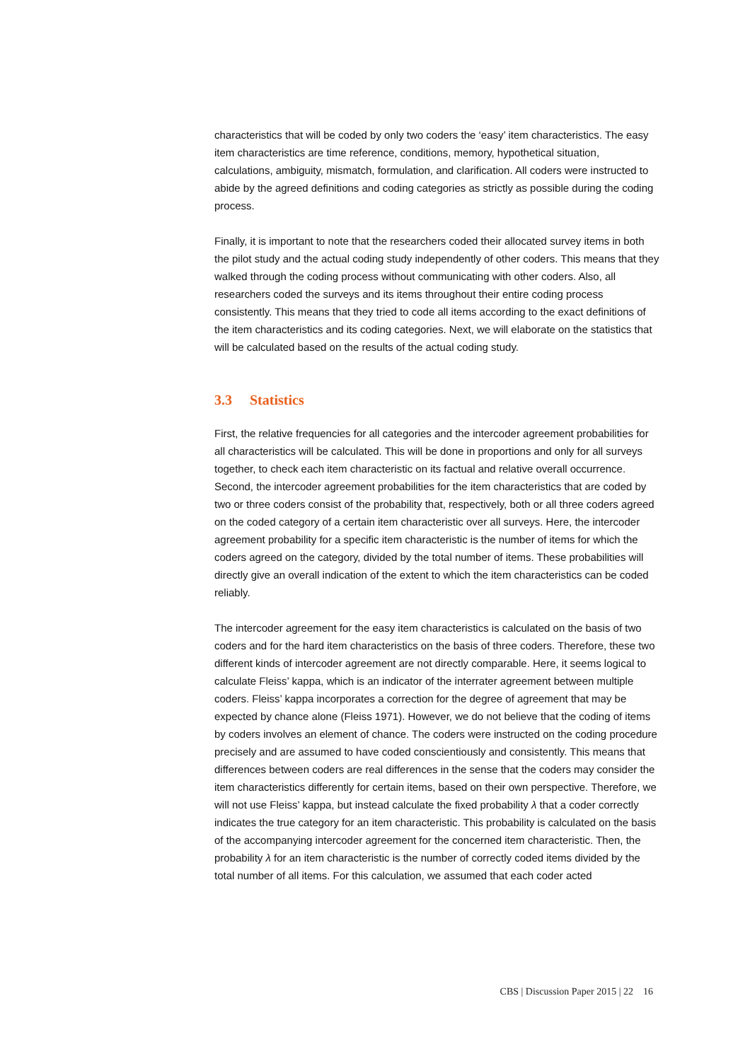characteristics that will be coded by only two coders the ‘easy’ item characteristics. The easy item characteristics are time reference, conditions, memory, hypothetical situation, calculations, ambiguity, mismatch, formulation, and clarification. All coders were instructed to abide by the agreed definitions and coding categories as strictly as possible during the coding process.
Finally, it is important to note that the researchers coded their allocated survey items in both the pilot study and the actual coding study independently of other coders. This means that they walked through the coding process without communicating with other coders. Also, all researchers coded the surveys and its items throughout their entire coding process consistently. This means that they tried to code all items according to the exact definitions of the item characteristics and its coding categories. Next, we will elaborate on the statistics that will be calculated based on the results of the actual coding study.
3.3 Statistics
First, the relative frequencies for all categories and the intercoder agreement probabilities for all characteristics will be calculated. This will be done in proportions and only for all surveys together, to check each item characteristic on its factual and relative overall occurrence. Second, the intercoder agreement probabilities for the item characteristics that are coded by two or three coders consist of the probability that, respectively, both or all three coders agreed on the coded category of a certain item characteristic over all surveys. Here, the intercoder agreement probability for a specific item characteristic is the number of items for which the coders agreed on the category, divided by the total number of items. These probabilities will directly give an overall indication of the extent to which the item characteristics can be coded reliably.
The intercoder agreement for the easy item characteristics is calculated on the basis of two coders and for the hard item characteristics on the basis of three coders. Therefore, these two different kinds of intercoder agreement are not directly comparable. Here, it seems logical to calculate Fleiss’ kappa, which is an indicator of the interrater agreement between multiple coders. Fleiss’ kappa incorporates a correction for the degree of agreement that may be expected by chance alone (Fleiss 1971). However, we do not believe that the coding of items by coders involves an element of chance. The coders were instructed on the coding procedure precisely and are assumed to have coded conscientiously and consistently. This means that differences between coders are real differences in the sense that the coders may consider the item characteristics differently for certain items, based on their own perspective. Therefore, we will not use Fleiss’ kappa, but instead calculate the fixed probability λ that a coder correctly indicates the true category for an item characteristic. This probability is calculated on the basis of the accompanying intercoder agreement for the concerned item characteristic. Then, the probability λ for an item characteristic is the number of correctly coded items divided by the total number of all items. For this calculation, we assumed that each coder acted
CBS | Discussion Paper 2015 | 22 16